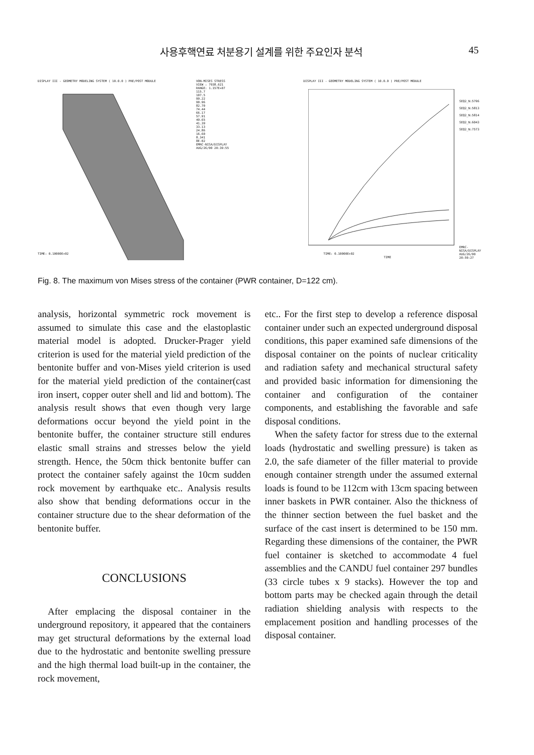사용후핵연료 처분용기 설계를 위한 주요인자 분석 45
DISPLAY III - GEOMETRY MODELING SYSTEM ( 10.0.0 ) PRE/POST MODULE
VON-MISES STRESS
VIEW : 7938.621
RANGE: 1.157E+07
115.7
107.5
99.22
90.96
82.70
74.44
66.17
57.91
49.65
41.39
33.13
24.86
16.60
8.341
8E-02
EMRC-NISA/DISPLAY
AUG/26/00 20:39:55
TIME: 0.10000E+02
DISPLAY III - GEOMETRY MODELING SYSTEM ( 10.0.0 ) PRE/POST MODULE
SEQ2_N:5796
SEQ2_N:5813
SEQ2_N:5814
SEQ2_N:6043
SEQ2_N:7573
TIME
TIME: 0.10000E+02
EMRC-NISA/DISPLAY
AUG/26/00 20:59:27
Fig. 8. The maximum von Mises stress of the container (PWR container, D=122 cm).
analysis, horizontal symmetric rock movement is assumed to simulate this case and the elastoplastic material model is adopted. Drucker-Prager yield criterion is used for the material yield prediction of the bentonite buffer and von-Mises yield criterion is used for the material yield prediction of the container(cast iron insert, copper outer shell and lid and bottom). The analysis result shows that even though very large deformations occur beyond the yield point in the bentonite buffer, the container structure still endures elastic small strains and stresses below the yield strength. Hence, the 50cm thick bentonite buffer can protect the container safely against the 10cm sudden rock movement by earthquake etc.. Analysis results also show that bending deformations occur in the container structure due to the shear deformation of the bentonite buffer.
CONCLUSIONS
After emplacing the disposal container in the underground repository, it appeared that the containers may get structural deformations by the external load due to the hydrostatic and bentonite swelling pressure and the high thermal load built-up in the container, the rock movement,
etc.. For the first step to develop a reference disposal container under such an expected underground disposal conditions, this paper examined safe dimensions of the disposal container on the points of nuclear criticality and radiation safety and mechanical structural safety and provided basic information for dimensioning the container and configuration of the container components, and establishing the favorable and safe disposal conditions.
When the safety factor for stress due to the external loads (hydrostatic and swelling pressure) is taken as 2.0, the safe diameter of the filler material to provide enough container strength under the assumed external loads is found to be 112cm with 13cm spacing between inner baskets in PWR container. Also the thickness of the thinner section between the fuel basket and the surface of the cast insert is determined to be 150 mm. Regarding these dimensions of the container, the PWR fuel container is sketched to accommodate 4 fuel assemblies and the CANDU fuel container 297 bundles (33 circle tubes x 9 stacks). However the top and bottom parts may be checked again through the detail radiation shielding analysis with respects to the emplacement position and handling processes of the disposal container.